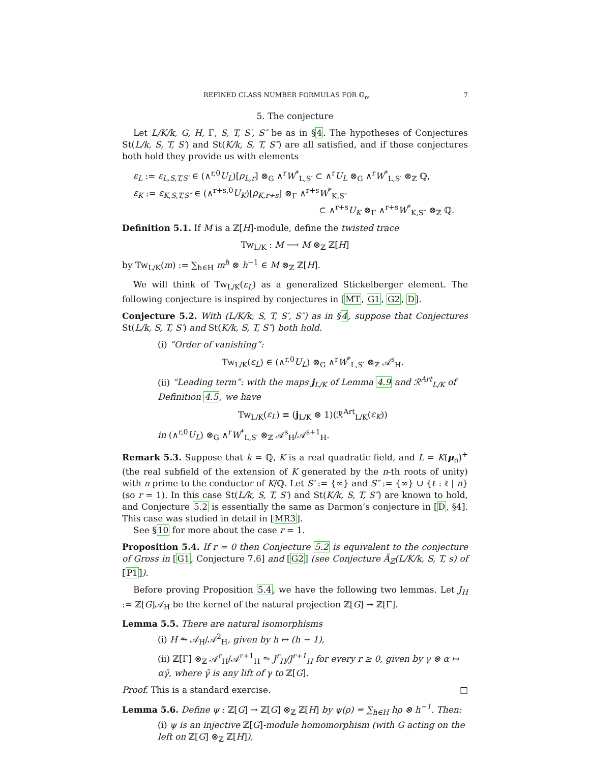REFINED CLASS NUMBER FORMULAS FOR 𝔾<sub>m</sub> 7
5. The conjecture
Let L/K/k, G, H, Γ, S, T, S′, S″ be as in §4. The hypotheses of Conjectures St(L/k, S, T, S′) and St(K/k, S, T, S″) are all satisfied, and if those conjectures both hold they provide us with elements
ε<sub>L</sub> := ε<sub>L,S,T,S′</sub> ∈ (∧<sup>r,0</sup>U<sub>L</sub>)[ρ<sub>L,r</sub>] ⊗<sub>G</sub> ∧<sup>r</sup>W<sup>*</sup><sub>L,S′</sub> ⊂ ∧<sup>r</sup>U<sub>L</sub> ⊗<sub>G</sub> ∧<sup>r</sup>W<sup>*</sup><sub>L,S′</sub> ⊗<sub>ℤ</sub> ℚ,
ε<sub>K</sub> := ε<sub>K,S,T,S″</sub> ∈ (∧<sup>r+s,0</sup>U<sub>K</sub>)[ρ<sub>K,r+s</sub>] ⊗<sub>Γ</sub> ∧<sup>r+s</sup>W<sup>*</sup><sub>K,S″</sub>
⊂ ∧<sup>r+s</sup>U<sub>K</sub> ⊗<sub>Γ</sub> ∧<sup>r+s</sup>W<sup>*</sup><sub>K,S″</sub> ⊗<sub>ℤ</sub> ℚ.
Definition 5.1. If M is a ℤ[H]-module, define the twisted trace
Tw<sub>L/K</sub> : M ⟶ M ⊗<sub>ℤ</sub> ℤ[H]
by Tw<sub>L/K</sub>(m) := ∑<sub>h∈H</sub> m<sup>h</sup> ⊗ h<sup>−1</sup> ∈ M ⊗<sub>ℤ</sub> ℤ[H].
We will think of Tw<sub>L/K</sub>(ε<sub>L</sub>) as a generalized Stickelberger element. The following conjecture is inspired by conjectures in [MT, G1, G2, D].
Conjecture 5.2. With (L/K/k, S, T, S′, S″) as in §4, suppose that Conjectures St(L/k, S, T, S′) and St(K/k, S, T, S″) both hold.
(i) “Order of vanishing”:
Tw<sub>L/K</sub>(ε<sub>L</sub>) ∈ (∧<sup>r,0</sup>U<sub>L</sub>) ⊗<sub>G</sub> ∧<sup>r</sup>W<sup>*</sup><sub>L,S′</sub> ⊗<sub>ℤ</sub> 𝒜<sup>s</sup><sub>H</sub>.
(ii) “Leading term”: with the maps j<sub>L/K</sub> of Lemma 4.9 and ℛ<sup>Art</sup><sub>L/K</sub> of Definition 4.5, we have
Tw<sub>L/K</sub>(ε<sub>L</sub>) ≡ (j<sub>L/K</sub> ⊗ 1)(ℛ<sup>Art</sup><sub>L/K</sub>(ε<sub>K</sub>))
in (∧<sup>r,0</sup>U<sub>L</sub>) ⊗<sub>G</sub> ∧<sup>r</sup>W<sup>*</sup><sub>L,S′</sub> ⊗<sub>ℤ</sub> 𝒜<sup>s</sup><sub>H</sub>/𝒜<sup>s+1</sup><sub>H</sub>.
Remark 5.3. Suppose that k = ℚ, K is a real quadratic field, and L = K(μ<sub>n</sub>)<sup>+</sup> (the real subfield of the extension of K generated by the n-th roots of unity) with n prime to the conductor of K/ℚ. Let S′ := {∞} and S″ := {∞} ∪ {ℓ : ℓ | n} (so r = 1). In this case St(L/k, S, T, S′) and St(K/k, S, T, S″) are known to hold, and Conjecture 5.2 is essentially the same as Darmon’s conjecture in [D, §4]. This case was studied in detail in [MR3].
See §10 for more about the case r = 1.
Proposition 5.4. If r = 0 then Conjecture 5.2 is equivalent to the conjecture of Gross in [G1, Conjecture 7.6] and [G2] (see Conjecture Ã<sub>ℤ</sub>(L/K/k, S, T, s) of [P1]).
Before proving Proposition 5.4, we have the following two lemmas. Let J<sub>H</sub> := ℤ[G]𝒜<sub>H</sub> be the kernel of the natural projection ℤ[G] ↠ ℤ[Γ].
Lemma 5.5. There are natural isomorphisms
(i) H ⥲ 𝒜<sub>H</sub>/𝒜<sup>2</sup><sub>H</sub>, given by h ↦ (h − 1),
(ii) ℤ[Γ] ⊗<sub>ℤ</sub> 𝒜<sup>r</sup><sub>H</sub>/𝒜<sup>r+1</sup><sub>H</sub> ⥲ J<sup>r</sup><sub>H</sub>/J<sup>r+1</sup><sub>H</sub> for every r ≥ 0, given by γ ⊗ α ↦ αγ̄, where γ̄ is any lift of γ to ℤ[G].
Proof. This is a standard exercise. □
Lemma 5.6. Define ψ : ℤ[G] → ℤ[G] ⊗<sub>ℤ</sub> ℤ[H] by ψ(ρ) = ∑<sub>h∈H</sub> hρ ⊗ h<sup>−1</sup>. Then:
(i) ψ is an injective ℤ[G]-module homomorphism (with G acting on the left on ℤ[G] ⊗<sub>ℤ</sub> ℤ[H]),